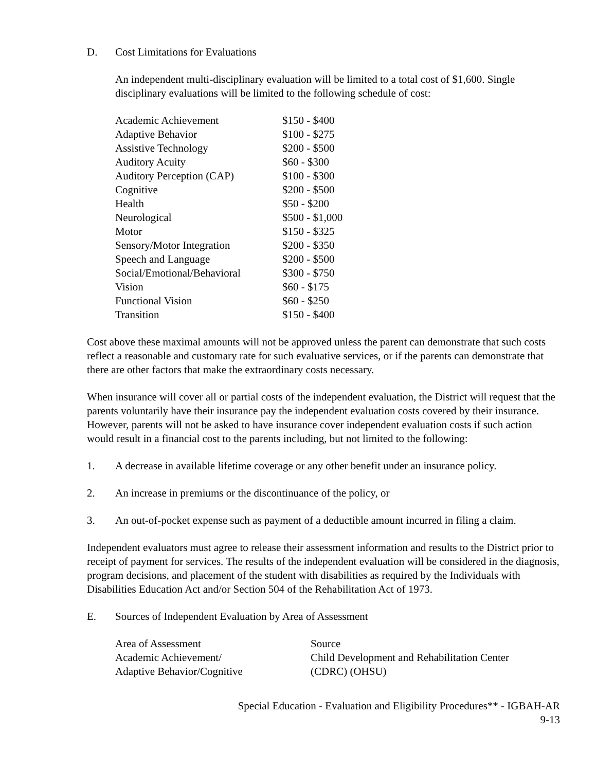D. Cost Limitations for Evaluations
An independent multi-disciplinary evaluation will be limited to a total cost of $1,600. Single disciplinary evaluations will be limited to the following schedule of cost:
| Academic Achievement | $150 - $400 |
| Adaptive Behavior | $100 - $275 |
| Assistive Technology | $200 - $500 |
| Auditory Acuity | $60 - $300 |
| Auditory Perception (CAP) | $100 - $300 |
| Cognitive | $200 - $500 |
| Health | $50 - $200 |
| Neurological | $500 - $1,000 |
| Motor | $150 - $325 |
| Sensory/Motor Integration | $200 - $350 |
| Speech and Language | $200 - $500 |
| Social/Emotional/Behavioral | $300 - $750 |
| Vision | $60 - $175 |
| Functional Vision | $60 - $250 |
| Transition | $150 - $400 |
Cost above these maximal amounts will not be approved unless the parent can demonstrate that such costs reflect a reasonable and customary rate for such evaluative services, or if the parents can demonstrate that there are other factors that make the extraordinary costs necessary.
When insurance will cover all or partial costs of the independent evaluation, the District will request that the parents voluntarily have their insurance pay the independent evaluation costs covered by their insurance. However, parents will not be asked to have insurance cover independent evaluation costs if such action would result in a financial cost to the parents including, but not limited to the following:
1. A decrease in available lifetime coverage or any other benefit under an insurance policy.
2. An increase in premiums or the discontinuance of the policy, or
3. An out-of-pocket expense such as payment of a deductible amount incurred in filing a claim.
Independent evaluators must agree to release their assessment information and results to the District prior to receipt of payment for services. The results of the independent evaluation will be considered in the diagnosis, program decisions, and placement of the student with disabilities as required by the Individuals with Disabilities Education Act and/or Section 504 of the Rehabilitation Act of 1973.
E. Sources of Independent Evaluation by Area of Assessment
| Area of Assessment | Source |
| --- | --- |
| Academic Achievement/ Adaptive Behavior/Cognitive | Child Development and Rehabilitation Center (CDRC) (OHSU) |
Special Education - Evaluation and Eligibility Procedures** - IGBAH-AR
9-13